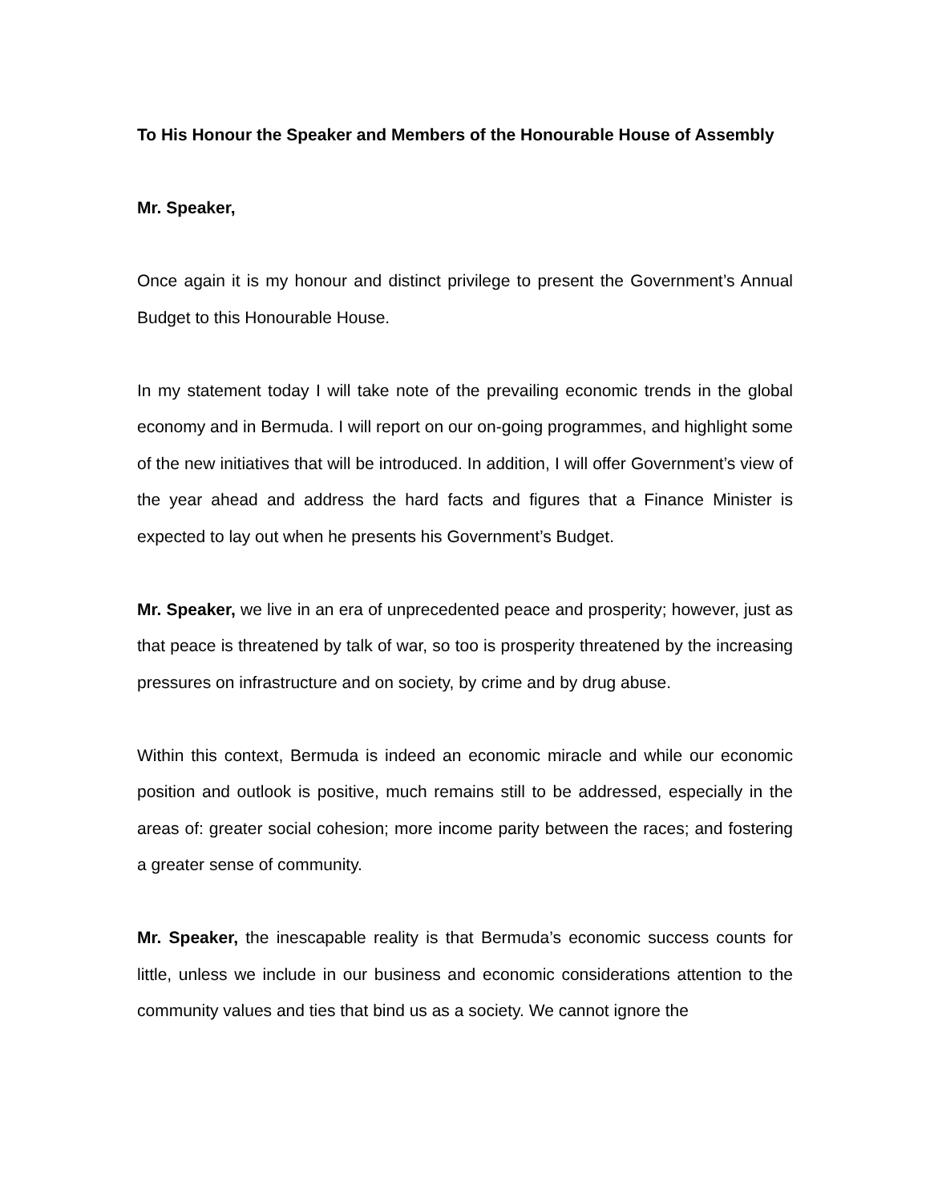To His Honour the Speaker and Members of the Honourable House of Assembly
Mr. Speaker,
Once again it is my honour and distinct privilege to present the Government’s Annual Budget to this Honourable House.
In my statement today I will take note of the prevailing economic trends in the global economy and in Bermuda. I will report on our on-going programmes, and highlight some of the new initiatives that will be introduced. In addition, I will offer Government’s view of the year ahead and address the hard facts and figures that a Finance Minister is expected to lay out when he presents his Government’s Budget.
Mr. Speaker, we live in an era of unprecedented peace and prosperity; however, just as that peace is threatened by talk of war, so too is prosperity threatened by the increasing pressures on infrastructure and on society, by crime and by drug abuse.
Within this context, Bermuda is indeed an economic miracle and while our economic position and outlook is positive, much remains still to be addressed, especially in the areas of: greater social cohesion; more income parity between the races; and fostering a greater sense of community.
Mr. Speaker, the inescapable reality is that Bermuda’s economic success counts for little, unless we include in our business and economic considerations attention to the community values and ties that bind us as a society. We cannot ignore the